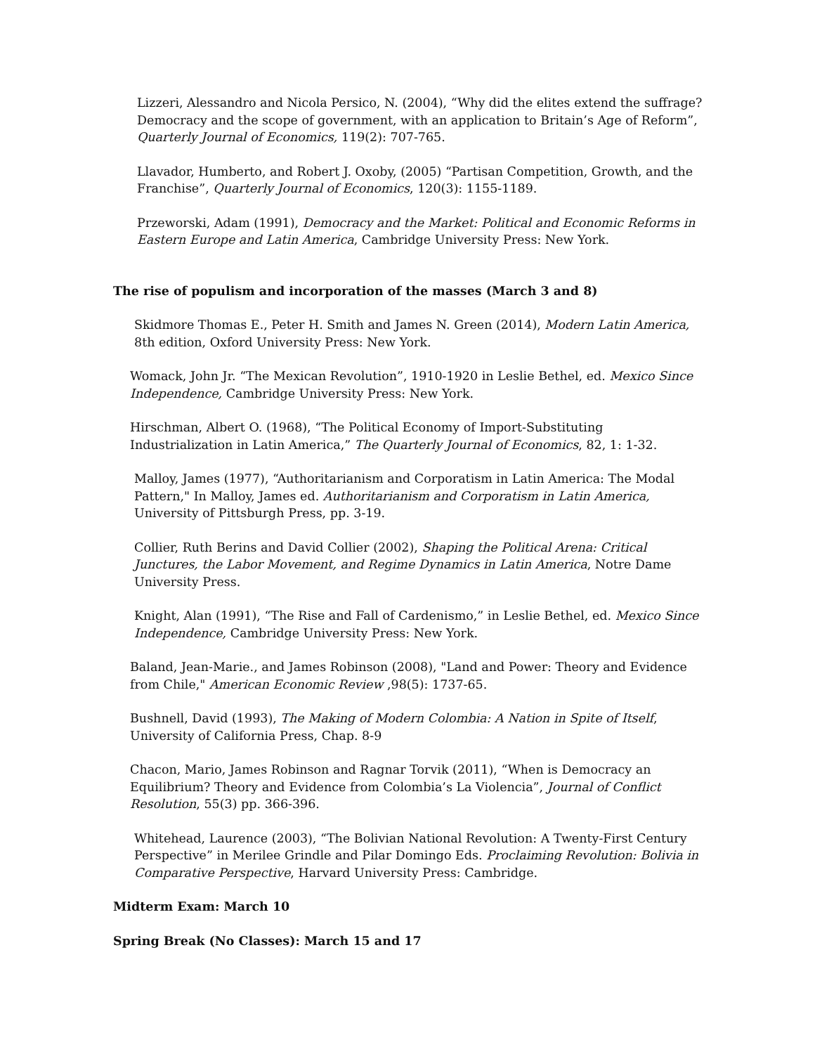Lizzeri, Alessandro and Nicola Persico, N. (2004), “Why did the elites extend the suffrage? Democracy and the scope of government, with an application to Britain’s Age of Reform”, Quarterly Journal of Economics, 119(2): 707-765.
Llavador, Humberto, and Robert J. Oxoby, (2005) “Partisan Competition, Growth, and the Franchise”, Quarterly Journal of Economics, 120(3): 1155-1189.
Przeworski, Adam (1991), Democracy and the Market: Political and Economic Reforms in Eastern Europe and Latin America, Cambridge University Press: New York.
The rise of populism and incorporation of the masses (March 3 and 8)
Skidmore Thomas E., Peter H. Smith and James N. Green (2014), Modern Latin America, 8th edition, Oxford University Press: New York.
Womack, John Jr. “The Mexican Revolution”, 1910-1920 in Leslie Bethel, ed. Mexico Since Independence, Cambridge University Press: New York.
Hirschman, Albert O. (1968), “The Political Economy of Import-Substituting Industrialization in Latin America,” The Quarterly Journal of Economics, 82, 1: 1-32.
Malloy, James (1977), “Authoritarianism and Corporatism in Latin America: The Modal Pattern," In Malloy, James ed. Authoritarianism and Corporatism in Latin America, University of Pittsburgh Press, pp. 3-19.
Collier, Ruth Berins and David Collier (2002), Shaping the Political Arena: Critical Junctures, the Labor Movement, and Regime Dynamics in Latin America, Notre Dame University Press.
Knight, Alan (1991), “The Rise and Fall of Cardenismo,” in Leslie Bethel, ed. Mexico Since Independence, Cambridge University Press: New York.
Baland, Jean-Marie., and James Robinson (2008), "Land and Power: Theory and Evidence from Chile," American Economic Review ,98(5): 1737-65.
Bushnell, David (1993), The Making of Modern Colombia: A Nation in Spite of Itself, University of California Press, Chap. 8-9
Chacon, Mario, James Robinson and Ragnar Torvik (2011), “When is Democracy an Equilibrium? Theory and Evidence from Colombia’s La Violencia”, Journal of Conflict Resolution, 55(3) pp. 366-396.
Whitehead, Laurence (2003), “The Bolivian National Revolution: A Twenty-First Century Perspective” in Merilee Grindle and Pilar Domingo Eds. Proclaiming Revolution: Bolivia in Comparative Perspective, Harvard University Press: Cambridge.
Midterm Exam: March 10
Spring Break (No Classes): March 15 and 17